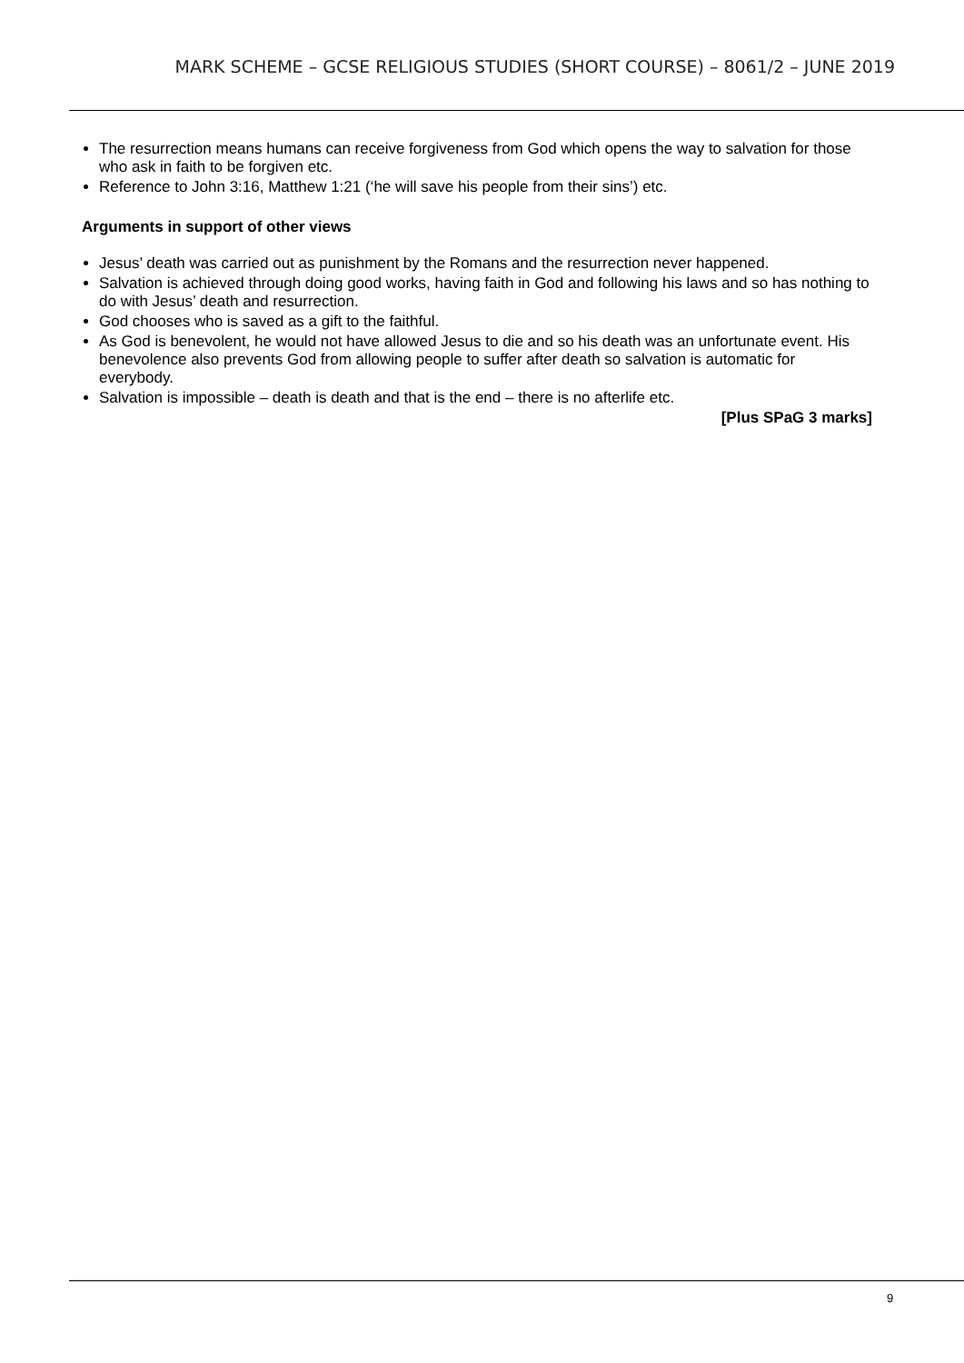MARK SCHEME – GCSE RELIGIOUS STUDIES (SHORT COURSE) – 8061/2 – JUNE 2019
The resurrection means humans can receive forgiveness from God which opens the way to salvation for those who ask in faith to be forgiven etc.
Reference to John 3:16, Matthew 1:21 (‘he will save his people from their sins’) etc.
Arguments in support of other views
Jesus’ death was carried out as punishment by the Romans and the resurrection never happened.
Salvation is achieved through doing good works, having faith in God and following his laws and so has nothing to do with Jesus’ death and resurrection.
God chooses who is saved as a gift to the faithful.
As God is benevolent, he would not have allowed Jesus to die and so his death was an unfortunate event. His benevolence also prevents God from allowing people to suffer after death so salvation is automatic for everybody.
Salvation is impossible – death is death and that is the end – there is no afterlife etc.
[Plus SPaG 3 marks]
9